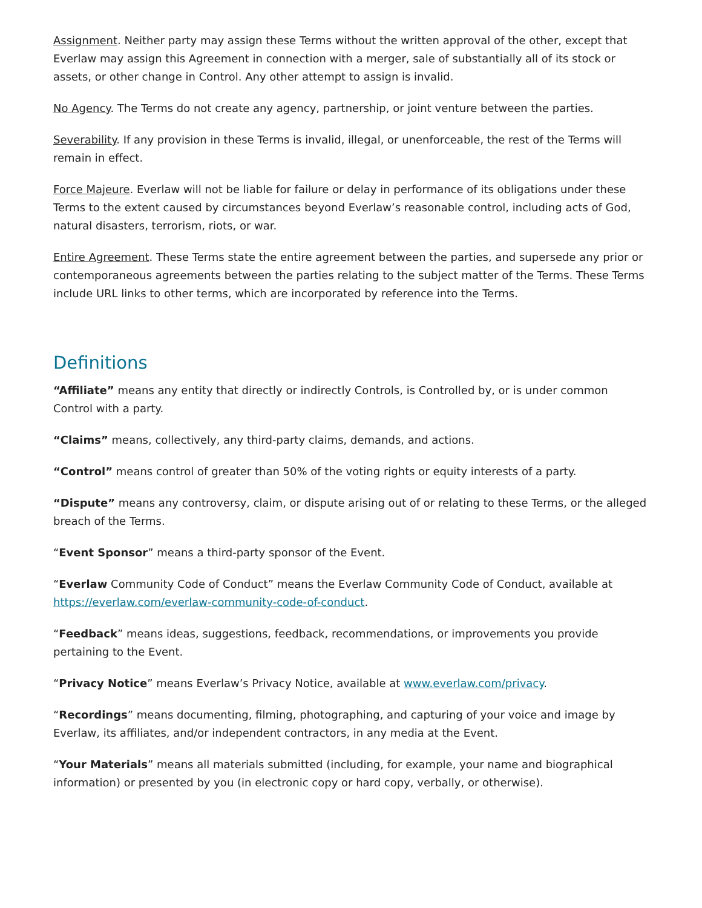Assignment. Neither party may assign these Terms without the written approval of the other, except that Everlaw may assign this Agreement in connection with a merger, sale of substantially all of its stock or assets, or other change in Control. Any other attempt to assign is invalid.
No Agency. The Terms do not create any agency, partnership, or joint venture between the parties.
Severability. If any provision in these Terms is invalid, illegal, or unenforceable, the rest of the Terms will remain in effect.
Force Majeure. Everlaw will not be liable for failure or delay in performance of its obligations under these Terms to the extent caused by circumstances beyond Everlaw’s reasonable control, including acts of God, natural disasters, terrorism, riots, or war.
Entire Agreement. These Terms state the entire agreement between the parties, and supersede any prior or contemporaneous agreements between the parties relating to the subject matter of the Terms. These Terms include URL links to other terms, which are incorporated by reference into the Terms.
Definitions
“Affiliate” means any entity that directly or indirectly Controls, is Controlled by, or is under common Control with a party.
“Claims” means, collectively, any third-party claims, demands, and actions.
“Control” means control of greater than 50% of the voting rights or equity interests of a party.
“Dispute” means any controversy, claim, or dispute arising out of or relating to these Terms, or the alleged breach of the Terms.
“Event Sponsor” means a third-party sponsor of the Event.
“Everlaw Community Code of Conduct” means the Everlaw Community Code of Conduct, available at https://everlaw.com/everlaw-community-code-of-conduct.
“Feedback” means ideas, suggestions, feedback, recommendations, or improvements you provide pertaining to the Event.
“Privacy Notice” means Everlaw’s Privacy Notice, available at www.everlaw.com/privacy.
“Recordings” means documenting, filming, photographing, and capturing of your voice and image by Everlaw, its affiliates, and/or independent contractors, in any media at the Event.
“Your Materials” means all materials submitted (including, for example, your name and biographical information) or presented by you (in electronic copy or hard copy, verbally, or otherwise).